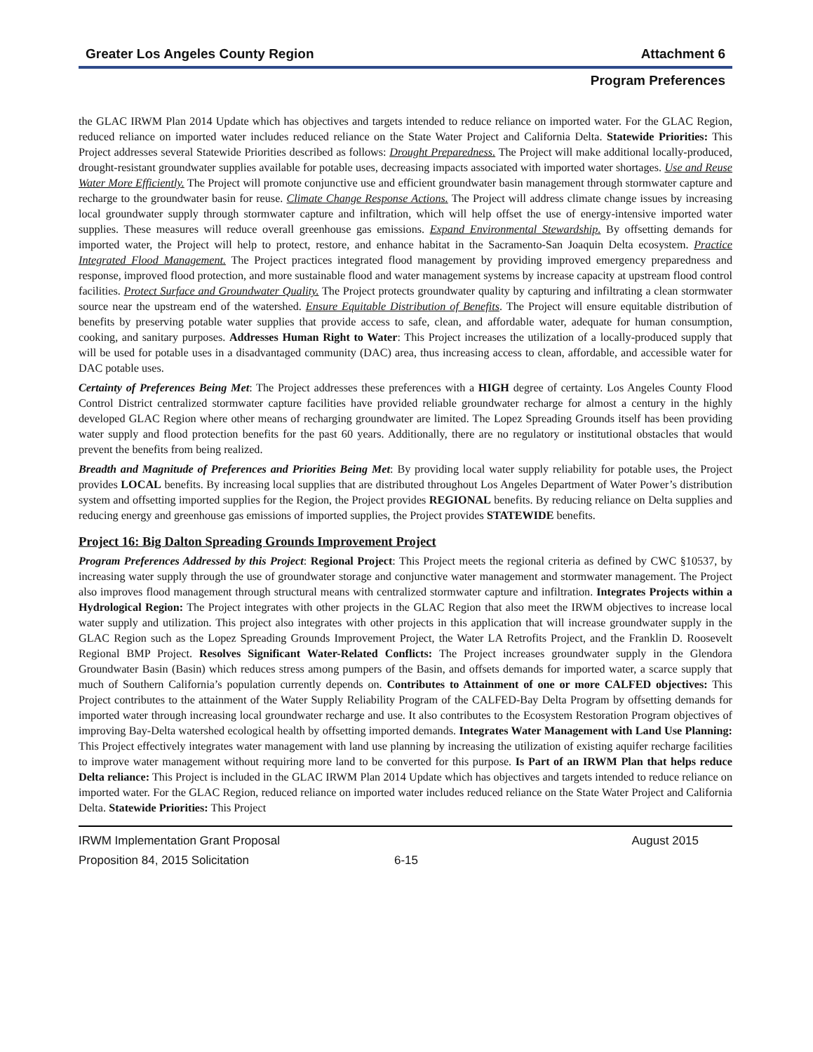Greater Los Angeles County Region Attachment 6
Program Preferences
the GLAC IRWM Plan 2014 Update which has objectives and targets intended to reduce reliance on imported water. For the GLAC Region, reduced reliance on imported water includes reduced reliance on the State Water Project and California Delta. Statewide Priorities: This Project addresses several Statewide Priorities described as follows: Drought Preparedness. The Project will make additional locally-produced, drought-resistant groundwater supplies available for potable uses, decreasing impacts associated with imported water shortages. Use and Reuse Water More Efficiently. The Project will promote conjunctive use and efficient groundwater basin management through stormwater capture and recharge to the groundwater basin for reuse. Climate Change Response Actions. The Project will address climate change issues by increasing local groundwater supply through stormwater capture and infiltration, which will help offset the use of energy-intensive imported water supplies. These measures will reduce overall greenhouse gas emissions. Expand Environmental Stewardship. By offsetting demands for imported water, the Project will help to protect, restore, and enhance habitat in the Sacramento-San Joaquin Delta ecosystem. Practice Integrated Flood Management. The Project practices integrated flood management by providing improved emergency preparedness and response, improved flood protection, and more sustainable flood and water management systems by increase capacity at upstream flood control facilities. Protect Surface and Groundwater Quality. The Project protects groundwater quality by capturing and infiltrating a clean stormwater source near the upstream end of the watershed. Ensure Equitable Distribution of Benefits. The Project will ensure equitable distribution of benefits by preserving potable water supplies that provide access to safe, clean, and affordable water, adequate for human consumption, cooking, and sanitary purposes. Addresses Human Right to Water: This Project increases the utilization of a locally-produced supply that will be used for potable uses in a disadvantaged community (DAC) area, thus increasing access to clean, affordable, and accessible water for DAC potable uses.
Certainty of Preferences Being Met: The Project addresses these preferences with a HIGH degree of certainty. Los Angeles County Flood Control District centralized stormwater capture facilities have provided reliable groundwater recharge for almost a century in the highly developed GLAC Region where other means of recharging groundwater are limited. The Lopez Spreading Grounds itself has been providing water supply and flood protection benefits for the past 60 years. Additionally, there are no regulatory or institutional obstacles that would prevent the benefits from being realized.
Breadth and Magnitude of Preferences and Priorities Being Met: By providing local water supply reliability for potable uses, the Project provides LOCAL benefits. By increasing local supplies that are distributed throughout Los Angeles Department of Water Power’s distribution system and offsetting imported supplies for the Region, the Project provides REGIONAL benefits. By reducing reliance on Delta supplies and reducing energy and greenhouse gas emissions of imported supplies, the Project provides STATEWIDE benefits.
Project 16: Big Dalton Spreading Grounds Improvement Project
Program Preferences Addressed by this Project: Regional Project: This Project meets the regional criteria as defined by CWC §10537, by increasing water supply through the use of groundwater storage and conjunctive water management and stormwater management. The Project also improves flood management through structural means with centralized stormwater capture and infiltration. Integrates Projects within a Hydrological Region: The Project integrates with other projects in the GLAC Region that also meet the IRWM objectives to increase local water supply and utilization. This project also integrates with other projects in this application that will increase groundwater supply in the GLAC Region such as the Lopez Spreading Grounds Improvement Project, the Water LA Retrofits Project, and the Franklin D. Roosevelt Regional BMP Project. Resolves Significant Water-Related Conflicts: The Project increases groundwater supply in the Glendora Groundwater Basin (Basin) which reduces stress among pumpers of the Basin, and offsets demands for imported water, a scarce supply that much of Southern California’s population currently depends on. Contributes to Attainment of one or more CALFED objectives: This Project contributes to the attainment of the Water Supply Reliability Program of the CALFED-Bay Delta Program by offsetting demands for imported water through increasing local groundwater recharge and use. It also contributes to the Ecosystem Restoration Program objectives of improving Bay-Delta watershed ecological health by offsetting imported demands. Integrates Water Management with Land Use Planning: This Project effectively integrates water management with land use planning by increasing the utilization of existing aquifer recharge facilities to improve water management without requiring more land to be converted for this purpose. Is Part of an IRWM Plan that helps reduce Delta reliance: This Project is included in the GLAC IRWM Plan 2014 Update which has objectives and targets intended to reduce reliance on imported water. For the GLAC Region, reduced reliance on imported water includes reduced reliance on the State Water Project and California Delta. Statewide Priorities: This Project
IRWM Implementation Grant Proposal August 2015
Proposition 84, 2015 Solicitation 6-15